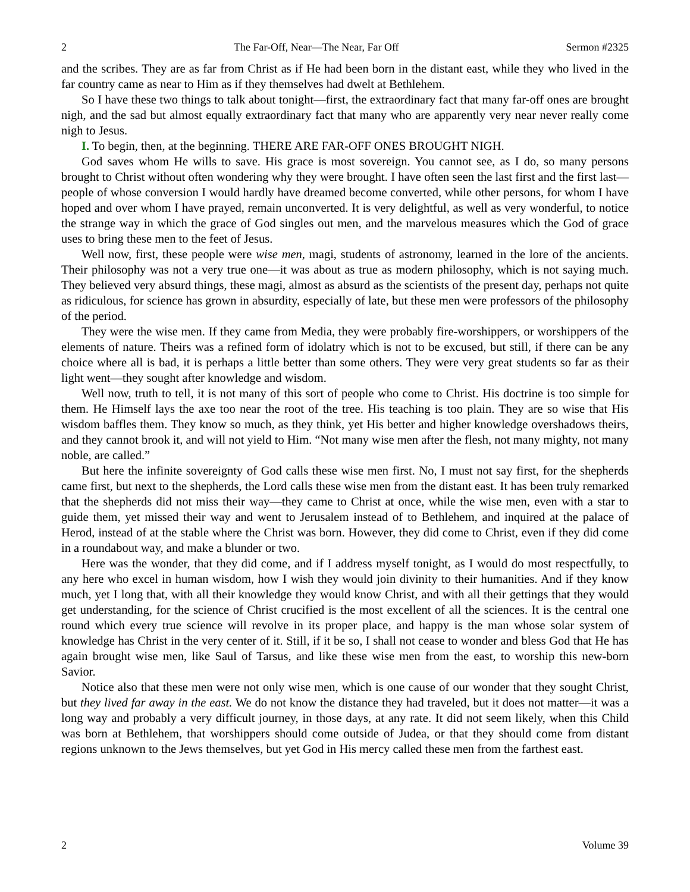2 The Far-Off, Near—The Near, Far Off Sermon #2325
and the scribes. They are as far from Christ as if He had been born in the distant east, while they who lived in the far country came as near to Him as if they themselves had dwelt at Bethlehem.
So I have these two things to talk about tonight—first, the extraordinary fact that many far-off ones are brought nigh, and the sad but almost equally extraordinary fact that many who are apparently very near never really come nigh to Jesus.
I. To begin, then, at the beginning. THERE ARE FAR-OFF ONES BROUGHT NIGH.
God saves whom He wills to save. His grace is most sovereign. You cannot see, as I do, so many persons brought to Christ without often wondering why they were brought. I have often seen the last first and the first last—people of whose conversion I would hardly have dreamed become converted, while other persons, for whom I have hoped and over whom I have prayed, remain unconverted. It is very delightful, as well as very wonderful, to notice the strange way in which the grace of God singles out men, and the marvelous measures which the God of grace uses to bring these men to the feet of Jesus.
Well now, first, these people were wise men, magi, students of astronomy, learned in the lore of the ancients. Their philosophy was not a very true one—it was about as true as modern philosophy, which is not saying much. They believed very absurd things, these magi, almost as absurd as the scientists of the present day, perhaps not quite as ridiculous, for science has grown in absurdity, especially of late, but these men were professors of the philosophy of the period.
They were the wise men. If they came from Media, they were probably fire-worshippers, or worshippers of the elements of nature. Theirs was a refined form of idolatry which is not to be excused, but still, if there can be any choice where all is bad, it is perhaps a little better than some others. They were very great students so far as their light went—they sought after knowledge and wisdom.
Well now, truth to tell, it is not many of this sort of people who come to Christ. His doctrine is too simple for them. He Himself lays the axe too near the root of the tree. His teaching is too plain. They are so wise that His wisdom baffles them. They know so much, as they think, yet His better and higher knowledge overshadows theirs, and they cannot brook it, and will not yield to Him. “Not many wise men after the flesh, not many mighty, not many noble, are called.”
But here the infinite sovereignty of God calls these wise men first. No, I must not say first, for the shepherds came first, but next to the shepherds, the Lord calls these wise men from the distant east. It has been truly remarked that the shepherds did not miss their way—they came to Christ at once, while the wise men, even with a star to guide them, yet missed their way and went to Jerusalem instead of to Bethlehem, and inquired at the palace of Herod, instead of at the stable where the Christ was born. However, they did come to Christ, even if they did come in a roundabout way, and make a blunder or two.
Here was the wonder, that they did come, and if I address myself tonight, as I would do most respectfully, to any here who excel in human wisdom, how I wish they would join divinity to their humanities. And if they know much, yet I long that, with all their knowledge they would know Christ, and with all their gettings that they would get understanding, for the science of Christ crucified is the most excellent of all the sciences. It is the central one round which every true science will revolve in its proper place, and happy is the man whose solar system of knowledge has Christ in the very center of it. Still, if it be so, I shall not cease to wonder and bless God that He has again brought wise men, like Saul of Tarsus, and like these wise men from the east, to worship this new-born Savior.
Notice also that these men were not only wise men, which is one cause of our wonder that they sought Christ, but they lived far away in the east. We do not know the distance they had traveled, but it does not matter—it was a long way and probably a very difficult journey, in those days, at any rate. It did not seem likely, when this Child was born at Bethlehem, that worshippers should come outside of Judea, or that they should come from distant regions unknown to the Jews themselves, but yet God in His mercy called these men from the farthest east.
2 Volume 39